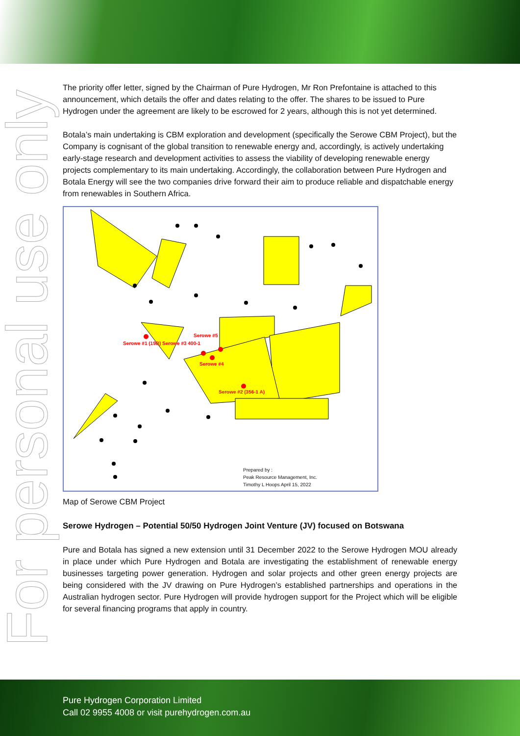For personal use only
The priority offer letter, signed by the Chairman of Pure Hydrogen, Mr Ron Prefontaine is attached to this announcement, which details the offer and dates relating to the offer. The shares to be issued to Pure Hydrogen under the agreement are likely to be escrowed for 2 years, although this is not yet determined.
Botala’s main undertaking is CBM exploration and development (specifically the Serowe CBM Project), but the Company is cognisant of the global transition to renewable energy and, accordingly, is actively undertaking early-stage research and development activities to assess the viability of developing renewable energy projects complementary to its main undertaking. Accordingly, the collaboration between Pure Hydrogen and Botala Energy will see the two companies drive forward their aim to produce reliable and dispatchable energy from renewables in Southern Africa.
Serowe #5
Serowe #1 (19B) Serowe #3 400-1
Serowe #4
Serowe #2 (356-1 A)
Prepared by :
Peak Resource Management, Inc.
Timothy L Hoops April 15, 2022
Map of Serowe CBM Project
Serowe Hydrogen – Potential 50/50 Hydrogen Joint Venture (JV) focused on Botswana
Pure and Botala has signed a new extension until 31 December 2022 to the Serowe Hydrogen MOU already in place under which Pure Hydrogen and Botala are investigating the establishment of renewable energy businesses targeting power generation. Hydrogen and solar projects and other green energy projects are being considered with the JV drawing on Pure Hydrogen’s established partnerships and operations in the Australian hydrogen sector. Pure Hydrogen will provide hydrogen support for the Project which will be eligible for several financing programs that apply in country.
Pure Hydrogen Corporation Limited
Call 02 9955 4008 or visit purehydrogen.com.au